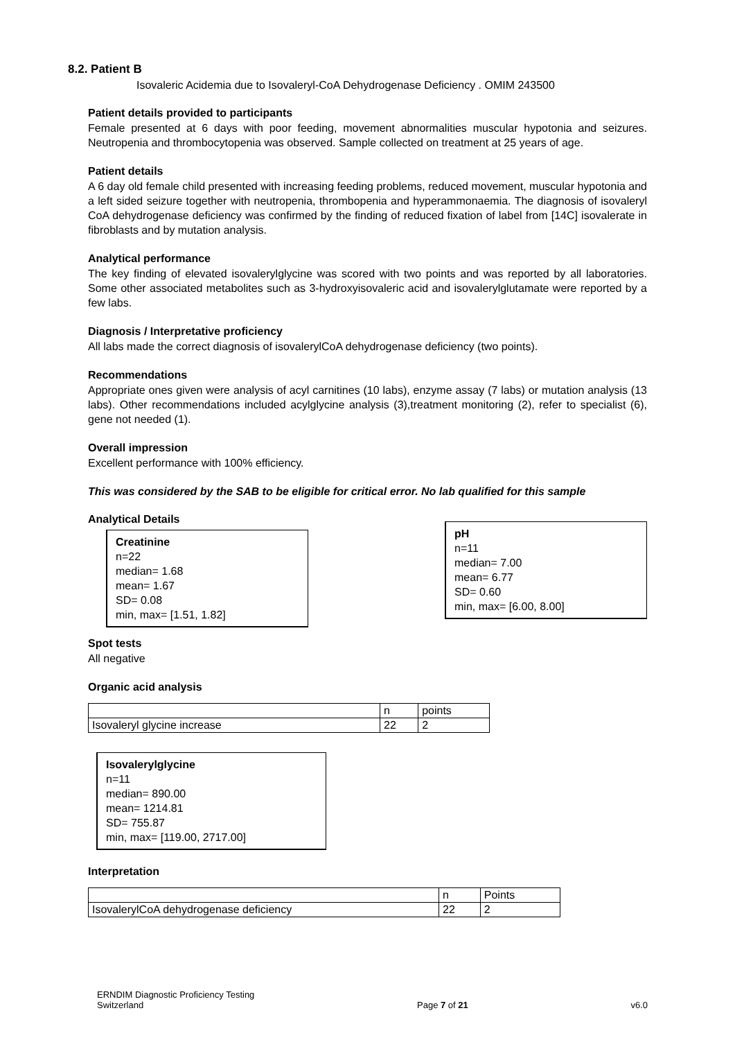8.2. Patient B
Isovaleric Acidemia due to Isovaleryl-CoA Dehydrogenase Deficiency . OMIM 243500
Patient details provided to participants
Female presented at 6 days with poor feeding, movement abnormalities muscular hypotonia and seizures. Neutropenia and thrombocytopenia was observed. Sample collected on treatment at 25 years of age.
Patient details
A 6 day old female child presented with increasing feeding problems, reduced movement, muscular hypotonia and a left sided seizure together with neutropenia, thrombopenia and hyperammonaemia. The diagnosis of isovaleryl CoA dehydrogenase deficiency was confirmed by the finding of reduced fixation of label from [14C] isovalerate in fibroblasts and by mutation analysis.
Analytical performance
The key finding of elevated isovalerylglycine was scored with two points and was reported by all laboratories. Some other associated metabolites such as 3-hydroxyisovaleric acid and isovalerylglutamate were reported by a few labs.
Diagnosis / Interpretative proficiency
All labs made the correct diagnosis of isovalerylCoA dehydrogenase deficiency (two points).
Recommendations
Appropriate ones given were analysis of acyl carnitines (10 labs), enzyme assay (7 labs) or mutation analysis (13 labs). Other recommendations included acylglycine analysis (3),treatment monitoring (2), refer to specialist (6), gene not needed (1).
Overall impression
Excellent performance with 100% efficiency.
This was considered by the SAB to be eligible for critical error. No lab qualified for this sample
Analytical Details
Creatinine
n=22
median= 1.68
mean= 1.67
SD= 0.08
min, max= [1.51, 1.82]
pH
n=11
median= 7.00
mean= 6.77
SD= 0.60
min, max= [6.00, 8.00]
Spot tests
All negative
Organic acid analysis
| | n | points |
| Isovaleryl glycine increase | 22 | 2 |
Isovalerylglycine
n=11
median= 890.00
mean= 1214.81
SD= 755.87
min, max= [119.00, 2717.00]
Interpretation
| | n | Points |
| IsovalerylCoA dehydrogenase deficiency | 22 | 2 |
ERNDIM Diagnostic Proficiency Testing
Switzerland
Page 7 of 21
v6.0